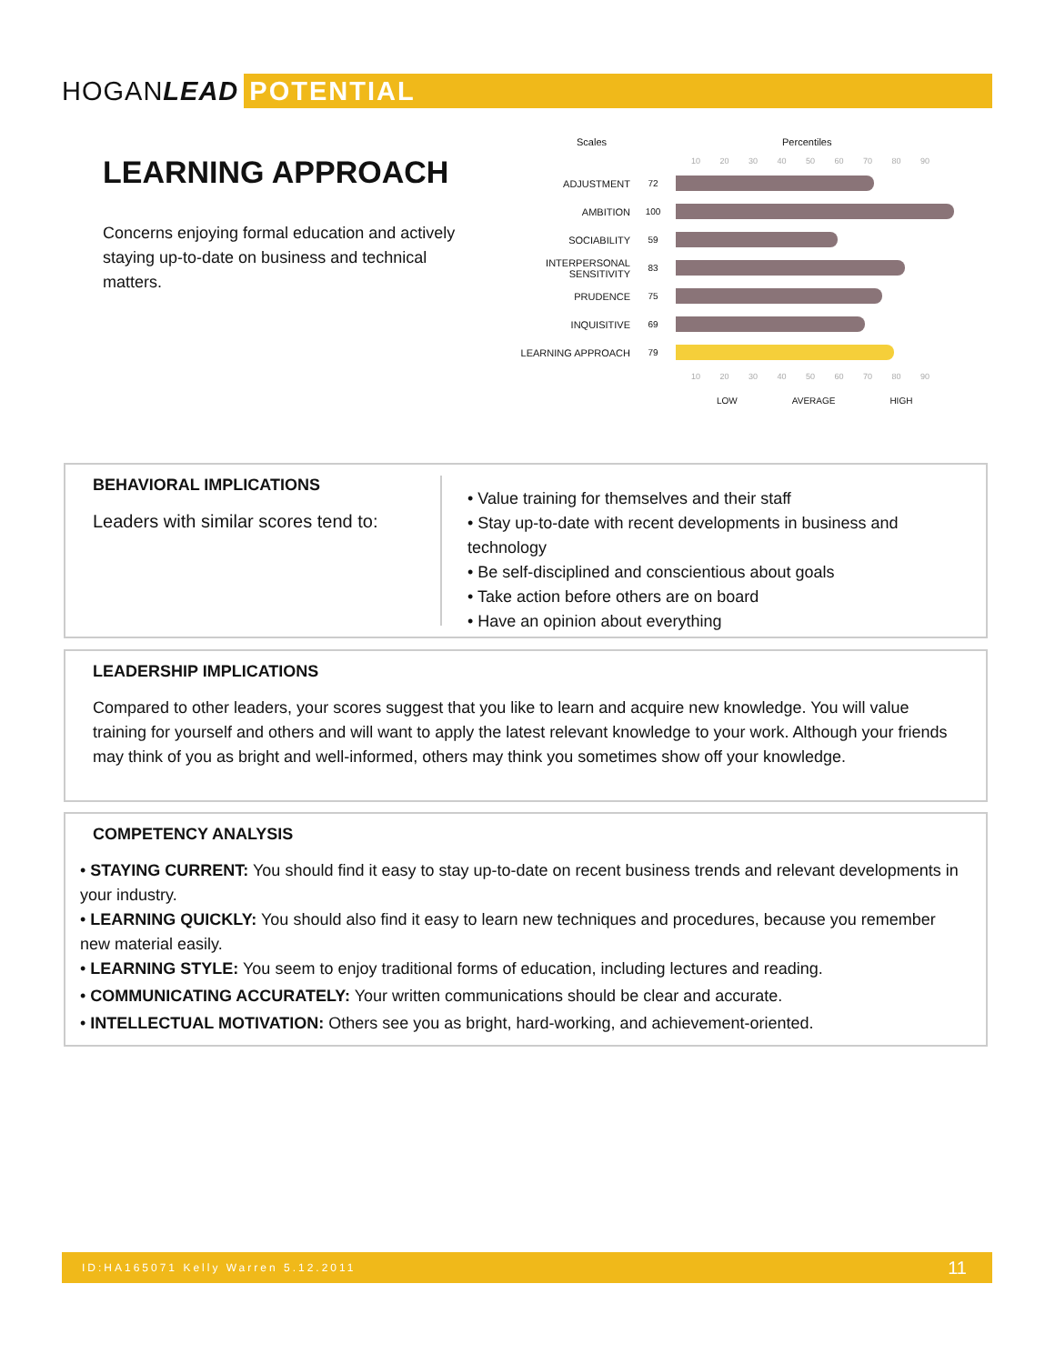HOGANLEAD POTENTIAL
LEARNING APPROACH
Concerns enjoying formal education and actively staying up-to-date on business and technical matters.
Scales Percentiles
10 20 30 40 50 60 70 80 90
ADJUSTMENT 72
AMBITION 100
SOCIABILITY 59
INTERPERSONAL SENSITIVITY 83
PRUDENCE 75
INQUISITIVE 69
LEARNING APPROACH 79
10 20 30 40 50 60 70 80 90
LOW AVERAGE HIGH
BEHAVIORAL IMPLICATIONS
Leaders with similar scores tend to:
• Value training for themselves and their staff
• Stay up-to-date with recent developments in business and technology
• Be self-disciplined and conscientious about goals
• Take action before others are on board
• Have an opinion about everything
LEADERSHIP IMPLICATIONS
Compared to other leaders, your scores suggest that you like to learn and acquire new knowledge. You will value training for yourself and others and will want to apply the latest relevant knowledge to your work. Although your friends may think of you as bright and well-informed, others may think you sometimes show off your knowledge.
COMPETENCY ANALYSIS
• STAYING CURRENT: You should find it easy to stay up-to-date on recent business trends and relevant developments in your industry.
• LEARNING QUICKLY: You should also find it easy to learn new techniques and procedures, because you remember new material easily.
• LEARNING STYLE: You seem to enjoy traditional forms of education, including lectures and reading.
• COMMUNICATING ACCURATELY: Your written communications should be clear and accurate.
• INTELLECTUAL MOTIVATION: Others see you as bright, hard-working, and achievement-oriented.
ID:HA165071 Kelly Warren 5.12.2011 11